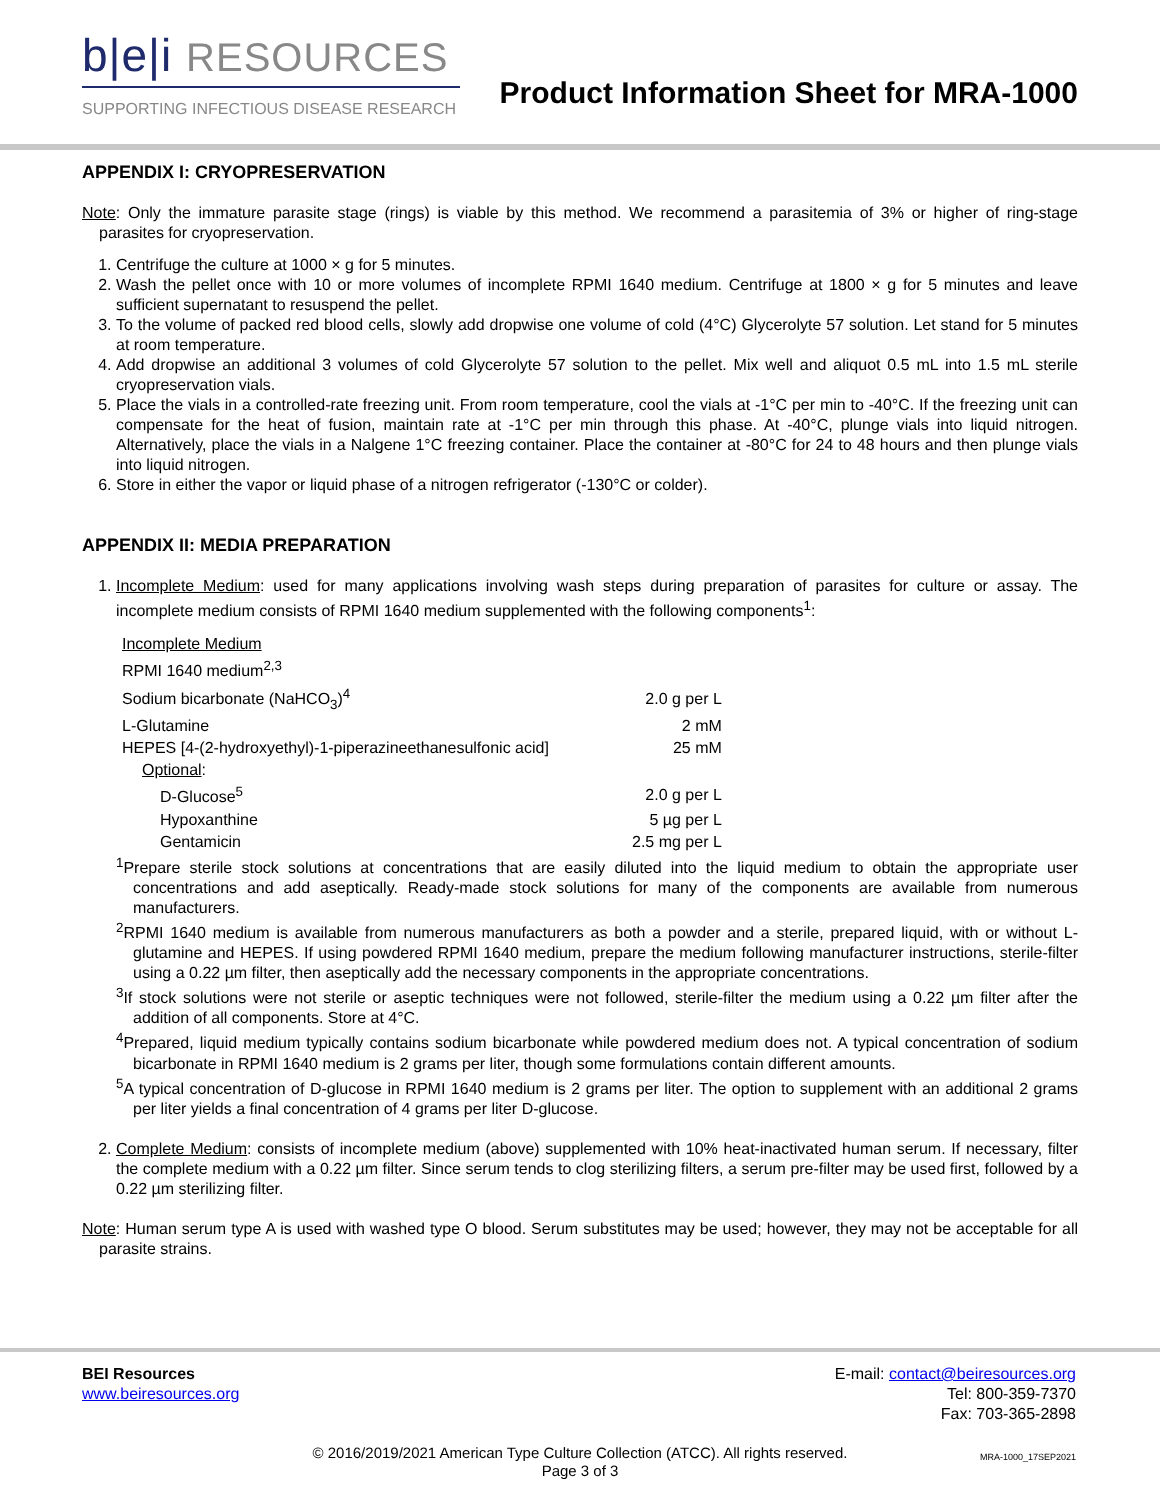b|e|i RESOURCES
SUPPORTING INFECTIOUS DISEASE RESEARCH
Product Information Sheet for MRA-1000
APPENDIX I: CRYOPRESERVATION
Note: Only the immature parasite stage (rings) is viable by this method. We recommend a parasitemia of 3% or higher of ring-stage parasites for cryopreservation.
1. Centrifuge the culture at 1000 × g for 5 minutes.
2. Wash the pellet once with 10 or more volumes of incomplete RPMI 1640 medium. Centrifuge at 1800 × g for 5 minutes and leave sufficient supernatant to resuspend the pellet.
3. To the volume of packed red blood cells, slowly add dropwise one volume of cold (4°C) Glycerolyte 57 solution. Let stand for 5 minutes at room temperature.
4. Add dropwise an additional 3 volumes of cold Glycerolyte 57 solution to the pellet. Mix well and aliquot 0.5 mL into 1.5 mL sterile cryopreservation vials.
5. Place the vials in a controlled-rate freezing unit. From room temperature, cool the vials at -1°C per min to -40°C. If the freezing unit can compensate for the heat of fusion, maintain rate at -1°C per min through this phase. At -40°C, plunge vials into liquid nitrogen. Alternatively, place the vials in a Nalgene 1°C freezing container. Place the container at -80°C for 24 to 48 hours and then plunge vials into liquid nitrogen.
6. Store in either the vapor or liquid phase of a nitrogen refrigerator (-130°C or colder).
APPENDIX II: MEDIA PREPARATION
1. Incomplete Medium: used for many applications involving wash steps during preparation of parasites for culture or assay. The incomplete medium consists of RPMI 1640 medium supplemented with the following components<sup>1</sup>:
| Incomplete Medium | |
| RPMI 1640 medium<sup>2,3</sup> | |
| Sodium bicarbonate (NaHCO<sub>3</sub>)<sup>4</sup> | 2.0 g per L |
| L-Glutamine | 2 mM |
| HEPES [4-(2-hydroxyethyl)-1-piperazineethanesulfonic acid] | 25 mM |
| Optional : | |
| D-Glucose<sup>5</sup> | 2.0 g per L |
| Hypoxanthine | 5 µg per L |
| Gentamicin | 2.5 mg per L |
<sup>1</sup> Prepare sterile stock solutions at concentrations that are easily diluted into the liquid medium to obtain the appropriate user concentrations and add aseptically. Ready-made stock solutions for many of the components are available from numerous manufacturers.
<sup>2</sup> RPMI 1640 medium is available from numerous manufacturers as both a powder and a sterile, prepared liquid, with or without L-glutamine and HEPES. If using powdered RPMI 1640 medium, prepare the medium following manufacturer instructions, sterile-filter using a 0.22 µm filter, then aseptically add the necessary components in the appropriate concentrations.
<sup>3</sup> If stock solutions were not sterile or aseptic techniques were not followed, sterile-filter the medium using a 0.22 µm filter after the addition of all components. Store at 4°C.
<sup>4</sup> Prepared, liquid medium typically contains sodium bicarbonate while powdered medium does not. A typical concentration of sodium bicarbonate in RPMI 1640 medium is 2 grams per liter, though some formulations contain different amounts.
<sup>5</sup> A typical concentration of D-glucose in RPMI 1640 medium is 2 grams per liter. The option to supplement with an additional 2 grams per liter yields a final concentration of 4 grams per liter D-glucose.
2. Complete Medium: consists of incomplete medium (above) supplemented with 10% heat-inactivated human serum. If necessary, filter the complete medium with a 0.22 µm filter. Since serum tends to clog sterilizing filters, a serum pre-filter may be used first, followed by a 0.22 µm sterilizing filter.
Note: Human serum type A is used with washed type O blood. Serum substitutes may be used; however, they may not be acceptable for all parasite strains.
BEI Resources
www.beiresources.org
E-mail: contact@beiresources.org
Tel: 800-359-7370
Fax: 703-365-2898
© 2016/2019/2021 American Type Culture Collection (ATCC). All rights reserved.
Page 3 of 3
MRA-1000_17SEP2021